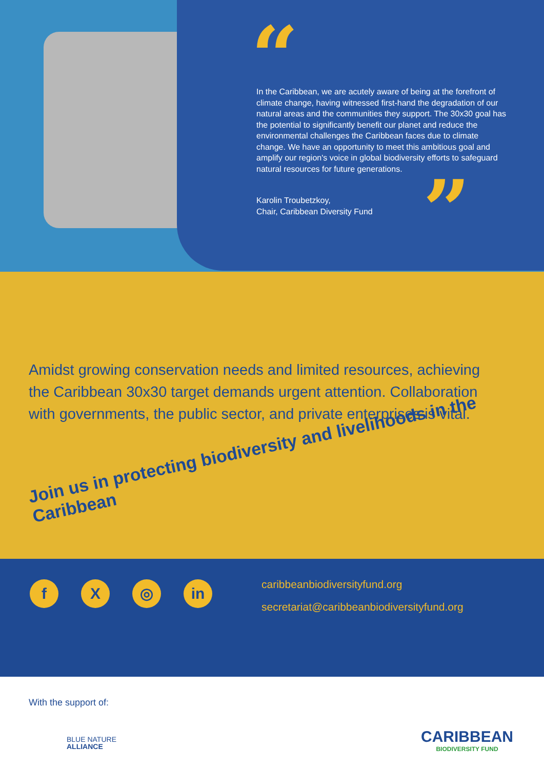“
In the Caribbean, we are acutely aware of being at the forefront of climate change, having witnessed first-hand the degradation of our natural areas and the communities they support. The 30x30 goal has the potential to significantly benefit our planet and reduce the environmental challenges the Caribbean faces due to climate change. We have an opportunity to meet this ambitious goal and amplify our region's voice in global biodiversity efforts to safeguard natural resources for future generations.
Karolin Troubetzkoy,
Chair, Caribbean Diversity Fund
”
Amidst growing conservation needs and limited resources, achieving the Caribbean 30x30 target demands urgent attention. Collaboration with governments, the public sector, and private enterprises is vital.
Join us in protecting biodiversity and livelihoods in the Caribbean
f X ◎ in
caribbeanbiodiversityfund.org
secretariat@caribbeanbiodiversityfund.org
With the support of:
BLUE NATURE
ALLIANCE
CARIBBEAN
BIODIVERSITY FUND